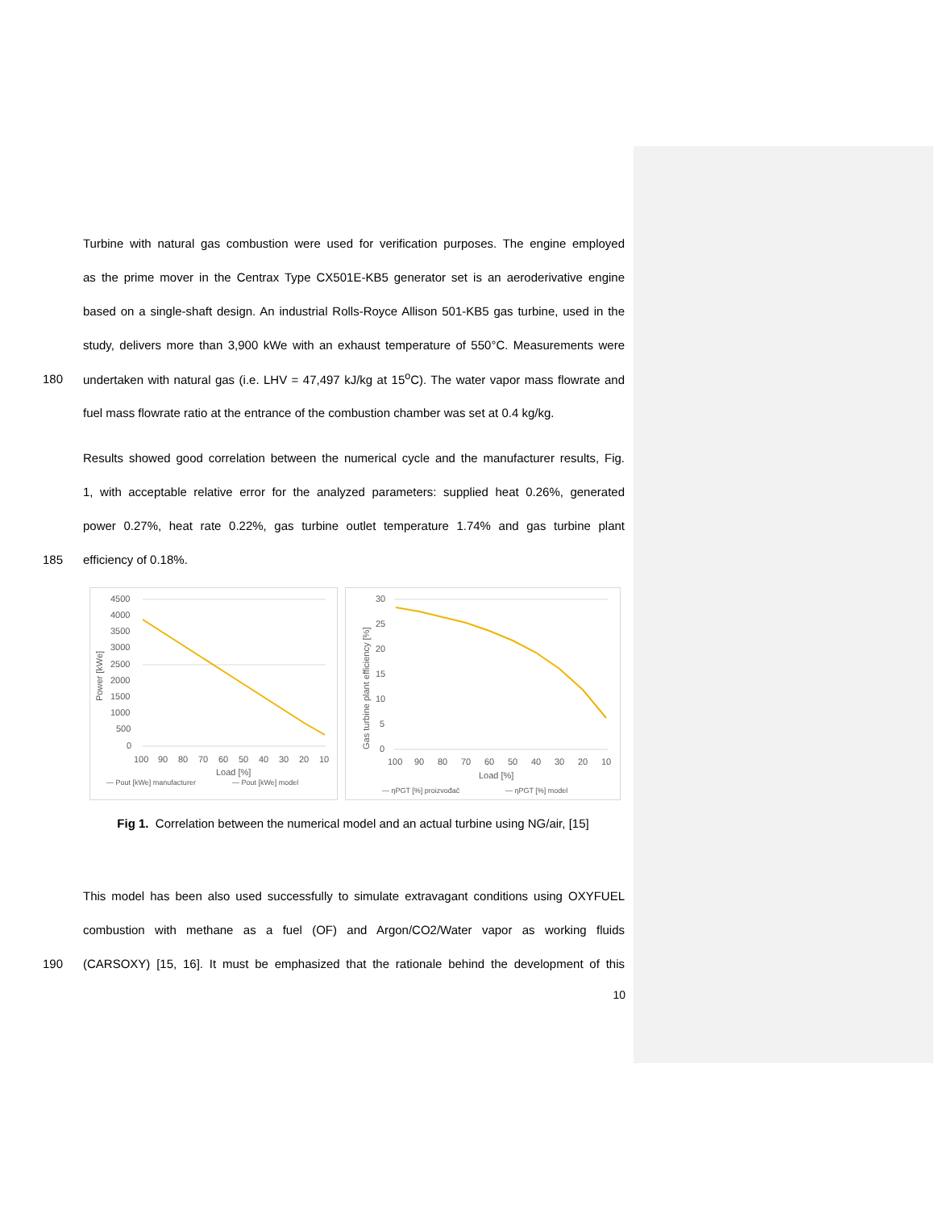Turbine with natural gas combustion were used for verification purposes. The engine employed
as the prime mover in the Centrax Type CX501E-KB5 generator set is an aeroderivative engine
based on a single-shaft design. An industrial Rolls-Royce Allison 501-KB5 gas turbine, used in the
study, delivers more than 3,900 kWe with an exhaust temperature of 550°C. Measurements were
180 undertaken with natural gas (i.e. LHV = 47,497 kJ/kg at 15<sup>o</sup>C). The water vapor mass flowrate and
fuel mass flowrate ratio at the entrance of the combustion chamber was set at 0.4 kg/kg.
Results showed good correlation between the numerical cycle and the manufacturer results, Fig.
1, with acceptable relative error for the analyzed parameters: supplied heat 0.26%, generated
power 0.27%, heat rate 0.22%, gas turbine outlet temperature 1.74% and gas turbine plant
185 efficiency of 0.18%.
4500
4000
3500
3000
2500
2000
1500
1000
500
0
Power [kWe]
100
90
80
70
60
50
40
30
20
10
Load [%]
— Pout [kWe] manufacturer
— Pout [kWe] model
30
25
20
15
10
5
0
Gas turbine plant efficiency [%]
100
90
80
70
60
50
40
30
20
10
Load [%]
— ηPGT [%] proizvođač
— ηPGT [%] model
Fig 1. Correlation between the numerical model and an actual turbine using NG/air, [15]
This model has been also used successfully to simulate extravagant conditions using OXYFUEL
combustion with methane as a fuel (OF) and Argon/CO2/Water vapor as working fluids
190 (CARSOXY) [15, 16]. It must be emphasized that the rationale behind the development of this
10